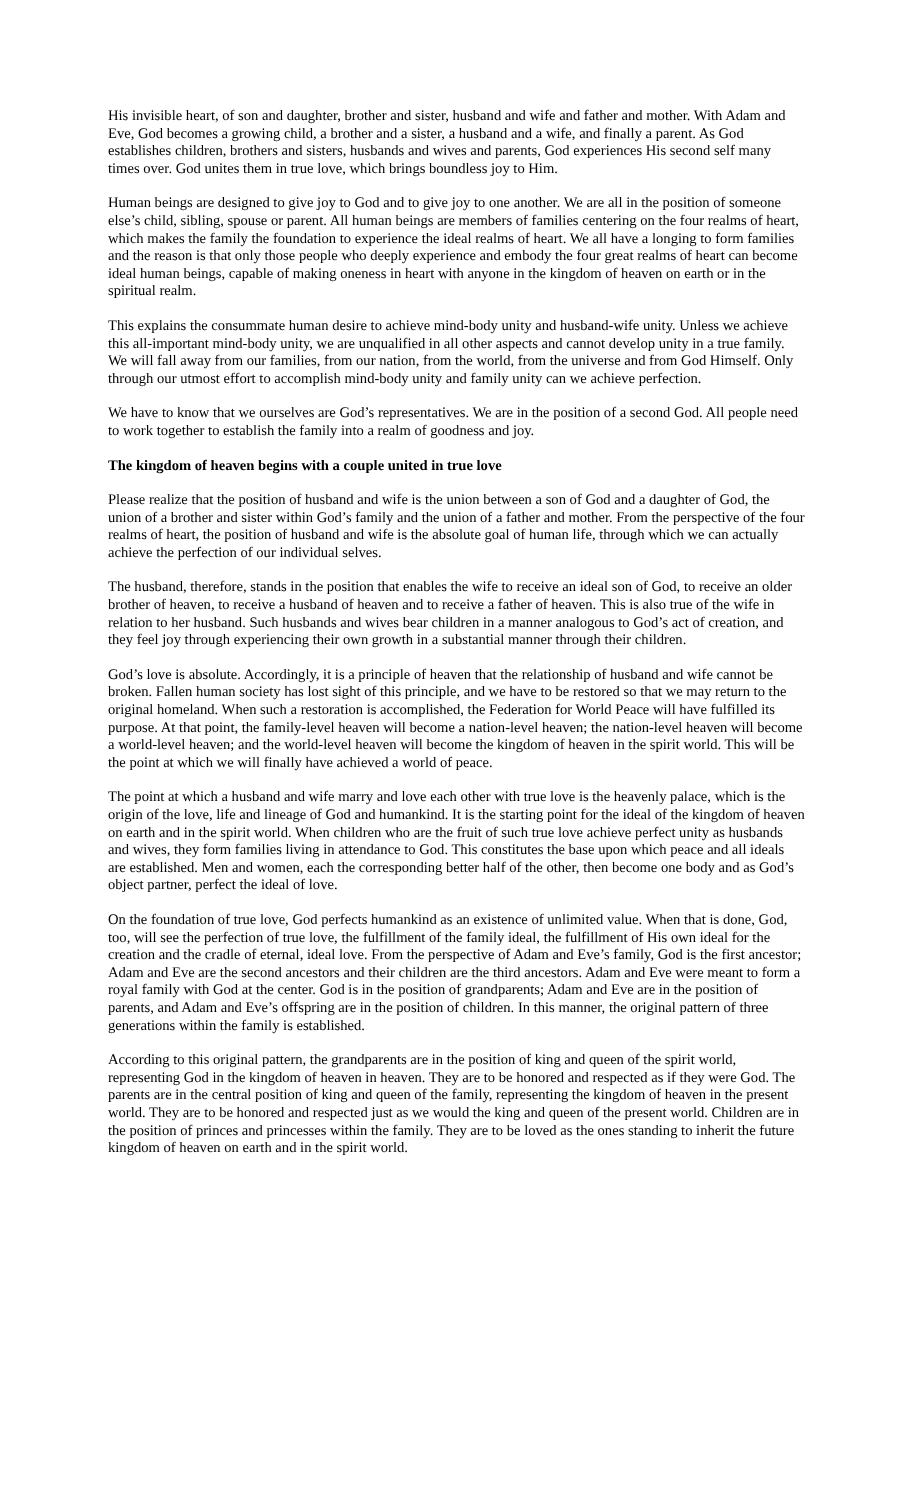His invisible heart, of son and daughter, brother and sister, husband and wife and father and mother. With Adam and Eve, God becomes a growing child, a brother and a sister, a husband and a wife, and finally a parent. As God establishes children, brothers and sisters, husbands and wives and parents, God experiences His second self many times over. God unites them in true love, which brings boundless joy to Him.
Human beings are designed to give joy to God and to give joy to one another. We are all in the position of someone else’s child, sibling, spouse or parent. All human beings are members of families centering on the four realms of heart, which makes the family the foundation to experience the ideal realms of heart. We all have a longing to form families and the reason is that only those people who deeply experience and embody the four great realms of heart can become ideal human beings, capable of making oneness in heart with anyone in the kingdom of heaven on earth or in the spiritual realm.
This explains the consummate human desire to achieve mind-body unity and husband-wife unity. Unless we achieve this all-important mind-body unity, we are unqualified in all other aspects and cannot develop unity in a true family. We will fall away from our families, from our nation, from the world, from the universe and from God Himself. Only through our utmost effort to accomplish mind-body unity and family unity can we achieve perfection.
We have to know that we ourselves are God’s representatives. We are in the position of a second God. All people need to work together to establish the family into a realm of goodness and joy.
The kingdom of heaven begins with a couple united in true love
Please realize that the position of husband and wife is the union between a son of God and a daughter of God, the union of a brother and sister within God’s family and the union of a father and mother. From the perspective of the four realms of heart, the position of husband and wife is the absolute goal of human life, through which we can actually achieve the perfection of our individual selves.
The husband, therefore, stands in the position that enables the wife to receive an ideal son of God, to receive an older brother of heaven, to receive a husband of heaven and to receive a father of heaven. This is also true of the wife in relation to her husband. Such husbands and wives bear children in a manner analogous to God’s act of creation, and they feel joy through experiencing their own growth in a substantial manner through their children.
God’s love is absolute. Accordingly, it is a principle of heaven that the relationship of husband and wife cannot be broken. Fallen human society has lost sight of this principle, and we have to be restored so that we may return to the original homeland. When such a restoration is accomplished, the Federation for World Peace will have fulfilled its purpose. At that point, the family-level heaven will become a nation-level heaven; the nation-level heaven will become a world-level heaven; and the world-level heaven will become the kingdom of heaven in the spirit world. This will be the point at which we will finally have achieved a world of peace.
The point at which a husband and wife marry and love each other with true love is the heavenly palace, which is the origin of the love, life and lineage of God and humankind. It is the starting point for the ideal of the kingdom of heaven on earth and in the spirit world. When children who are the fruit of such true love achieve perfect unity as husbands and wives, they form families living in attendance to God. This constitutes the base upon which peace and all ideals are established. Men and women, each the corresponding better half of the other, then become one body and as God’s object partner, perfect the ideal of love.
On the foundation of true love, God perfects humankind as an existence of unlimited value. When that is done, God, too, will see the perfection of true love, the fulfillment of the family ideal, the fulfillment of His own ideal for the creation and the cradle of eternal, ideal love. From the perspective of Adam and Eve’s family, God is the first ancestor; Adam and Eve are the second ancestors and their children are the third ancestors. Adam and Eve were meant to form a royal family with God at the center. God is in the position of grandparents; Adam and Eve are in the position of parents, and Adam and Eve’s offspring are in the position of children. In this manner, the original pattern of three generations within the family is established.
According to this original pattern, the grandparents are in the position of king and queen of the spirit world, representing God in the kingdom of heaven in heaven. They are to be honored and respected as if they were God. The parents are in the central position of king and queen of the family, representing the kingdom of heaven in the present world. They are to be honored and respected just as we would the king and queen of the present world. Children are in the position of princes and princesses within the family. They are to be loved as the ones standing to inherit the future kingdom of heaven on earth and in the spirit world.